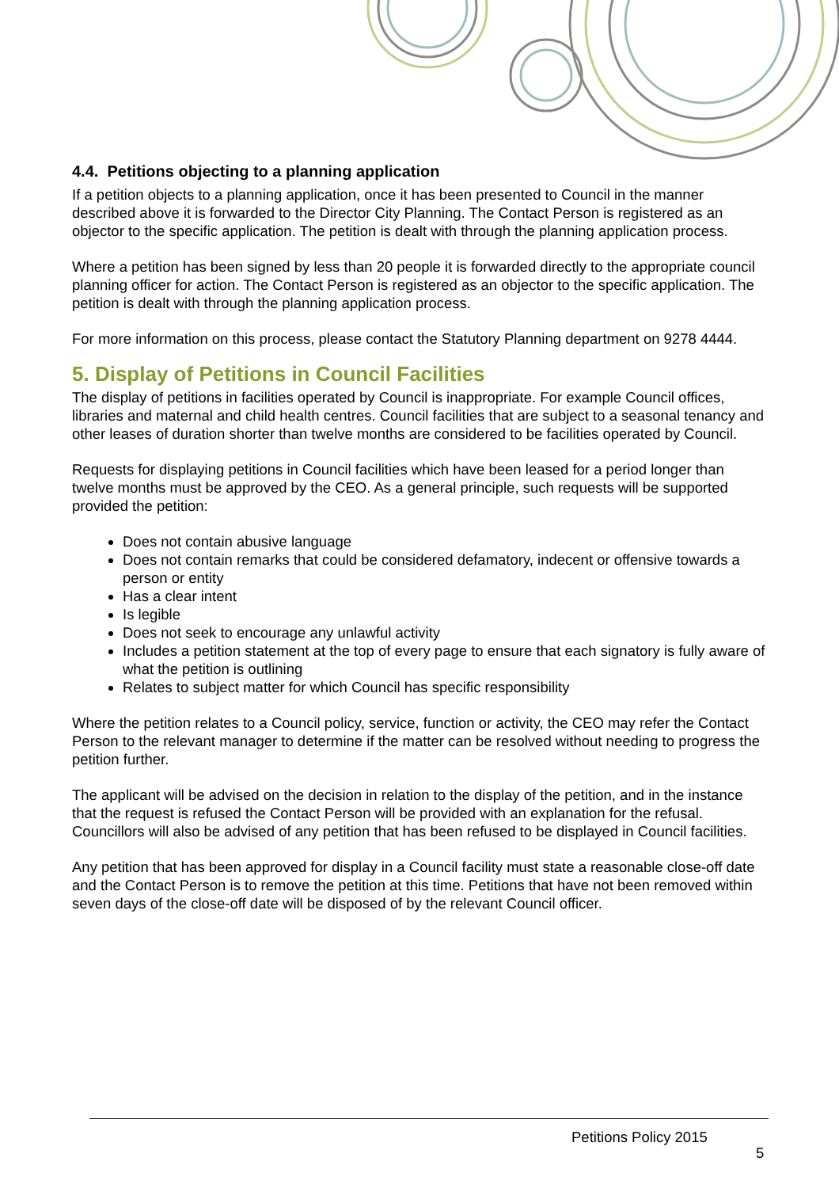4.4. Petitions objecting to a planning application
If a petition objects to a planning application, once it has been presented to Council in the manner described above it is forwarded to the Director City Planning. The Contact Person is registered as an objector to the specific application. The petition is dealt with through the planning application process.
Where a petition has been signed by less than 20 people it is forwarded directly to the appropriate council planning officer for action. The Contact Person is registered as an objector to the specific application. The petition is dealt with through the planning application process.
For more information on this process, please contact the Statutory Planning department on 9278 4444.
5. Display of Petitions in Council Facilities
The display of petitions in facilities operated by Council is inappropriate. For example Council offices, libraries and maternal and child health centres. Council facilities that are subject to a seasonal tenancy and other leases of duration shorter than twelve months are considered to be facilities operated by Council.
Requests for displaying petitions in Council facilities which have been leased for a period longer than twelve months must be approved by the CEO. As a general principle, such requests will be supported provided the petition:
Does not contain abusive language
Does not contain remarks that could be considered defamatory, indecent or offensive towards a person or entity
Has a clear intent
Is legible
Does not seek to encourage any unlawful activity
Includes a petition statement at the top of every page to ensure that each signatory is fully aware of what the petition is outlining
Relates to subject matter for which Council has specific responsibility
Where the petition relates to a Council policy, service, function or activity, the CEO may refer the Contact Person to the relevant manager to determine if the matter can be resolved without needing to progress the petition further.
The applicant will be advised on the decision in relation to the display of the petition, and in the instance that the request is refused the Contact Person will be provided with an explanation for the refusal. Councillors will also be advised of any petition that has been refused to be displayed in Council facilities.
Any petition that has been approved for display in a Council facility must state a reasonable close-off date and the Contact Person is to remove the petition at this time. Petitions that have not been removed within seven days of the close-off date will be disposed of by the relevant Council officer.
Petitions Policy 2015
5